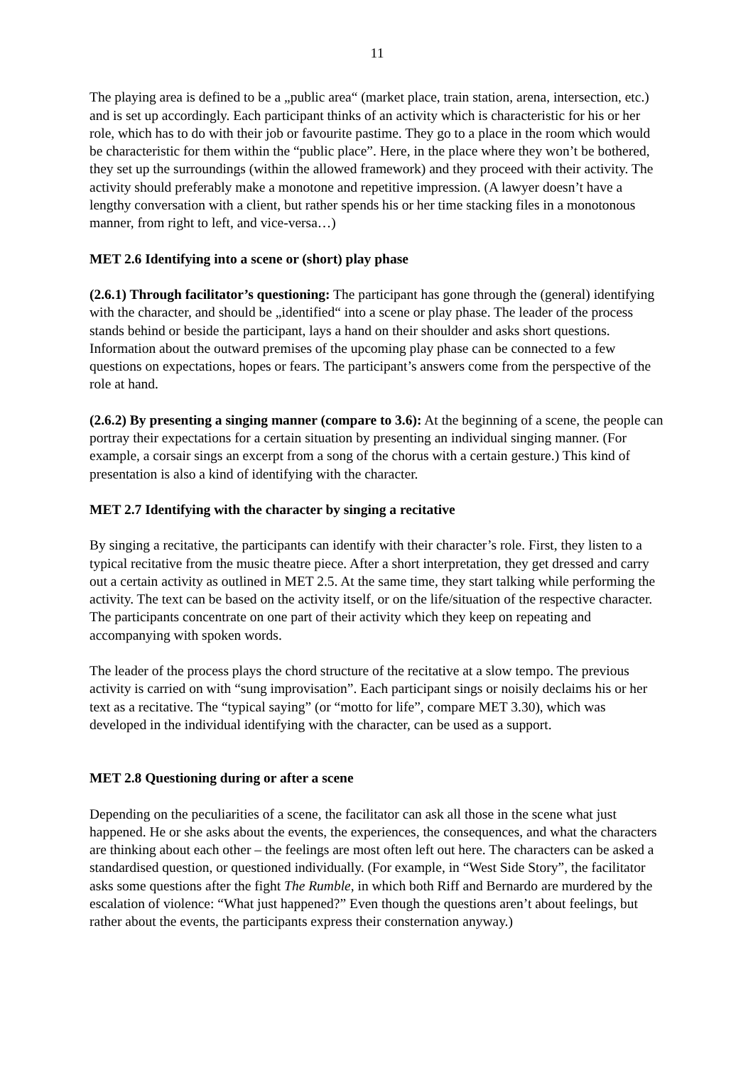11
The playing area is defined to be a „public area“ (market place, train station, arena, intersection, etc.) and is set up accordingly. Each participant thinks of an activity which is characteristic for his or her role, which has to do with their job or favourite pastime. They go to a place in the room which would be characteristic for them within the “public place”. Here, in the place where they won’t be bothered, they set up the surroundings (within the allowed framework) and they proceed with their activity. The activity should preferably make a monotone and repetitive impression. (A lawyer doesn’t have a lengthy conversation with a client, but rather spends his or her time stacking files in a monotonous manner, from right to left, and vice-versa…)
MET 2.6 Identifying into a scene or (short) play phase
(2.6.1) Through facilitator’s questioning: The participant has gone through the (general) identifying with the character, and should be „identified“ into a scene or play phase. The leader of the process stands behind or beside the participant, lays a hand on their shoulder and asks short questions. Information about the outward premises of the upcoming play phase can be connected to a few questions on expectations, hopes or fears. The participant’s answers come from the perspective of the role at hand.
(2.6.2) By presenting a singing manner (compare to 3.6): At the beginning of a scene, the people can portray their expectations for a certain situation by presenting an individual singing manner. (For example, a corsair sings an excerpt from a song of the chorus with a certain gesture.) This kind of presentation is also a kind of identifying with the character.
MET 2.7 Identifying with the character by singing a recitative
By singing a recitative, the participants can identify with their character’s role. First, they listen to a typical recitative from the music theatre piece. After a short interpretation, they get dressed and carry out a certain activity as outlined in MET 2.5. At the same time, they start talking while performing the activity. The text can be based on the activity itself, or on the life/situation of the respective character. The participants concentrate on one part of their activity which they keep on repeating and accompanying with spoken words.
The leader of the process plays the chord structure of the recitative at a slow tempo. The previous activity is carried on with “sung improvisation”. Each participant sings or noisily declaims his or her text as a recitative. The “typical saying” (or “motto for life”, compare MET 3.30), which was developed in the individual identifying with the character, can be used as a support.
MET 2.8 Questioning during or after a scene
Depending on the peculiarities of a scene, the facilitator can ask all those in the scene what just happened. He or she asks about the events, the experiences, the consequences, and what the characters are thinking about each other – the feelings are most often left out here. The characters can be asked a standardised question, or questioned individually. (For example, in “West Side Story”, the facilitator asks some questions after the fight The Rumble, in which both Riff and Bernardo are murdered by the escalation of violence: “What just happened?” Even though the questions aren’t about feelings, but rather about the events, the participants express their consternation anyway.)